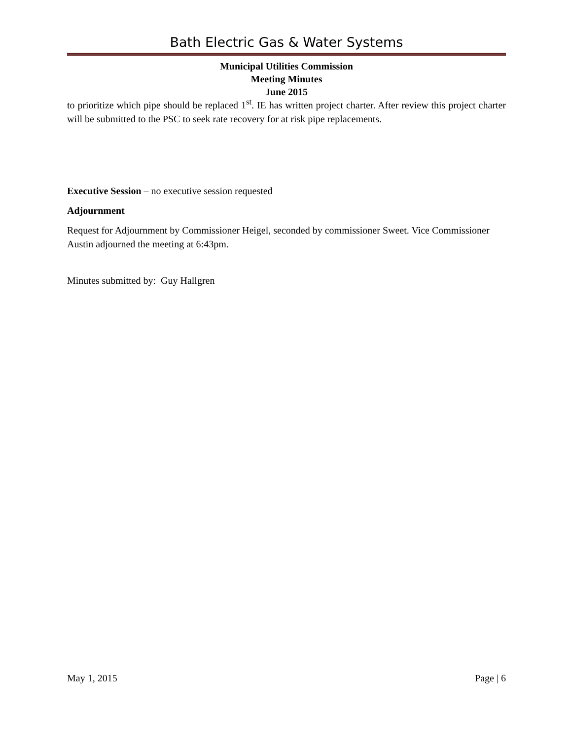Bath Electric Gas & Water Systems
Municipal Utilities Commission
Meeting Minutes
June 2015
to prioritize which pipe should be replaced 1<sup>st</sup>. IE has written project charter. After review this project charter will be submitted to the PSC to seek rate recovery for at risk pipe replacements.
Executive Session – no executive session requested
Adjournment
Request for Adjournment by Commissioner Heigel, seconded by commissioner Sweet. Vice Commissioner Austin adjourned the meeting at 6:43pm.
Minutes submitted by: Guy Hallgren
May 1, 2015 Page | 6